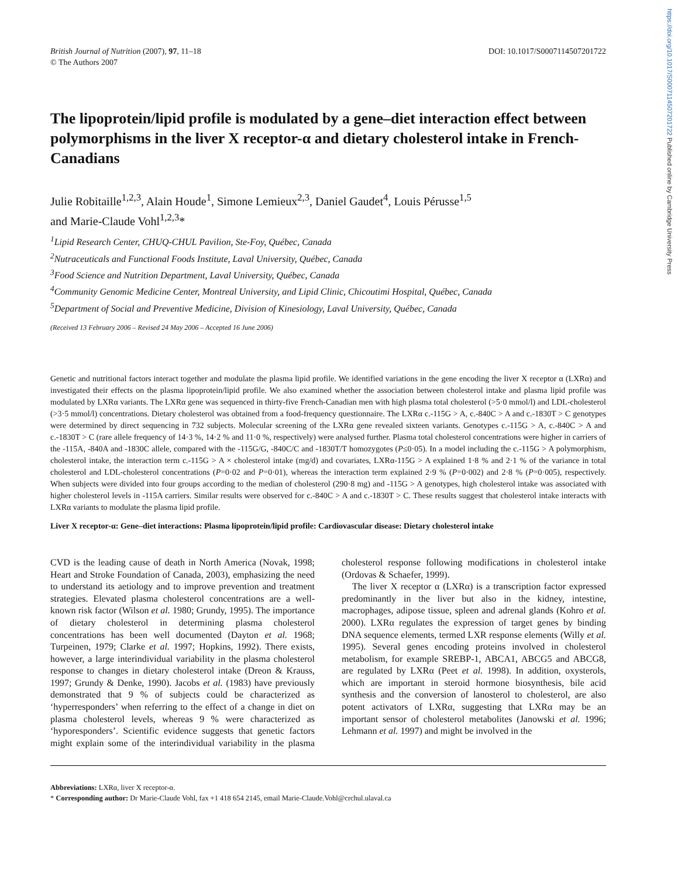https://doi.org/10.1017/S0007114507201722 Published online by Cambridge University Press
British Journal of Nutrition (2007), 97, 11–18
© The Authors 2007
DOI: 10.1017/S0007114507201722
The lipoprotein/lipid profile is modulated by a gene–diet interaction effect between polymorphisms in the liver X receptor-α and dietary cholesterol intake in French-Canadians
Julie Robitaille<sup>1,2,3</sup>, Alain Houde<sup>1</sup>, Simone Lemieux<sup>2,3</sup>, Daniel Gaudet<sup>4</sup>, Louis Pérusse<sup>1,5</sup>
and Marie-Claude Vohl<sup>1,2,3</sup>*
<sup>1</sup> Lipid Research Center, CHUQ-CHUL Pavilion, Ste-Foy, Québec, Canada
<sup>2</sup> Nutraceuticals and Functional Foods Institute, Laval University, Québec, Canada
<sup>3</sup> Food Science and Nutrition Department, Laval University, Québec, Canada
<sup>4</sup> Community Genomic Medicine Center, Montreal University, and Lipid Clinic, Chicoutimi Hospital, Québec, Canada
<sup>5</sup> Department of Social and Preventive Medicine, Division of Kinesiology, Laval University, Québec, Canada
(Received 13 February 2006 – Revised 24 May 2006 – Accepted 16 June 2006)
Genetic and nutritional factors interact together and modulate the plasma lipid profile. We identified variations in the gene encoding the liver X receptor α (LXRα) and investigated their effects on the plasma lipoprotein/lipid profile. We also examined whether the association between cholesterol intake and plasma lipid profile was modulated by LXRα variants. The LXRα gene was sequenced in thirty-five French-Canadian men with high plasma total cholesterol (>5·0 mmol/l) and LDL-cholesterol (>3·5 mmol/l) concentrations. Dietary cholesterol was obtained from a food-frequency questionnaire. The LXRα c.-115G > A, c.-840C > A and c.-1830T > C genotypes were determined by direct sequencing in 732 subjects. Molecular screening of the LXRα gene revealed sixteen variants. Genotypes c.-115G > A, c.-840C > A and c.-1830T > C (rare allele frequency of 14·3 %, 14·2 % and 11·0 %, respectively) were analysed further. Plasma total cholesterol concentrations were higher in carriers of the -115A, -840A and -1830C allele, compared with the -115G/G, -840C/C and -1830T/T homozygotes (P≤0·05). In a model including the c.-115G > A polymorphism, cholesterol intake, the interaction term c.-115G > A × cholesterol intake (mg/d) and covariates, LXRα-115G > A explained 1·8 % and 2·1 % of the variance in total cholesterol and LDL-cholesterol concentrations (P=0·02 and P=0·01), whereas the interaction term explained 2·9 % (P=0·002) and 2·8 % (P=0·005), respectively. When subjects were divided into four groups according to the median of cholesterol (290·8 mg) and -115G > A genotypes, high cholesterol intake was associated with higher cholesterol levels in -115A carriers. Similar results were observed for c.-840C > A and c.-1830T > C. These results suggest that cholesterol intake interacts with LXRα variants to modulate the plasma lipid profile.
Liver X receptor-α: Gene–diet interactions: Plasma lipoprotein/lipid profile: Cardiovascular disease: Dietary cholesterol intake
CVD is the leading cause of death in North America (Novak, 1998; Heart and Stroke Foundation of Canada, 2003), emphasizing the need to understand its aetiology and to improve prevention and treatment strategies. Elevated plasma cholesterol concentrations are a well-known risk factor (Wilson et al. 1980; Grundy, 1995). The importance of dietary cholesterol in determining plasma cholesterol concentrations has been well documented (Dayton et al. 1968; Turpeinen, 1979; Clarke et al. 1997; Hopkins, 1992). There exists, however, a large interindividual variability in the plasma cholesterol response to changes in dietary cholesterol intake (Dreon & Krauss, 1997; Grundy & Denke, 1990). Jacobs et al. (1983) have previously demonstrated that 9 % of subjects could be characterized as ‘hyperresponders’ when referring to the effect of a change in diet on plasma cholesterol levels, whereas 9 % were characterized as ‘hyporesponders’. Scientific evidence suggests that genetic factors might explain some of the interindividual variability in the plasma cholesterol response following modifications in cholesterol intake (Ordovas & Schaefer, 1999).
The liver X receptor α (LXRα) is a transcription factor expressed predominantly in the liver but also in the kidney, intestine, macrophages, adipose tissue, spleen and adrenal glands (Kohro et al. 2000). LXRα regulates the expression of target genes by binding DNA sequence elements, termed LXR response elements (Willy et al. 1995). Several genes encoding proteins involved in cholesterol metabolism, for example SREBP-1, ABCA1, ABCG5 and ABCG8, are regulated by LXRα (Peet et al. 1998). In addition, oxysterols, which are important in steroid hormone biosynthesis, bile acid synthesis and the conversion of lanosterol to cholesterol, are also potent activators of LXRα, suggesting that LXRα may be an important sensor of cholesterol metabolites (Janowski et al. 1996; Lehmann et al. 1997) and might be involved in the
Abbreviations: LXRα, liver X receptor-α.
* Corresponding author: Dr Marie-Claude Vohl, fax +1 418 654 2145, email Marie-Claude.Vohl@crchul.ulaval.ca